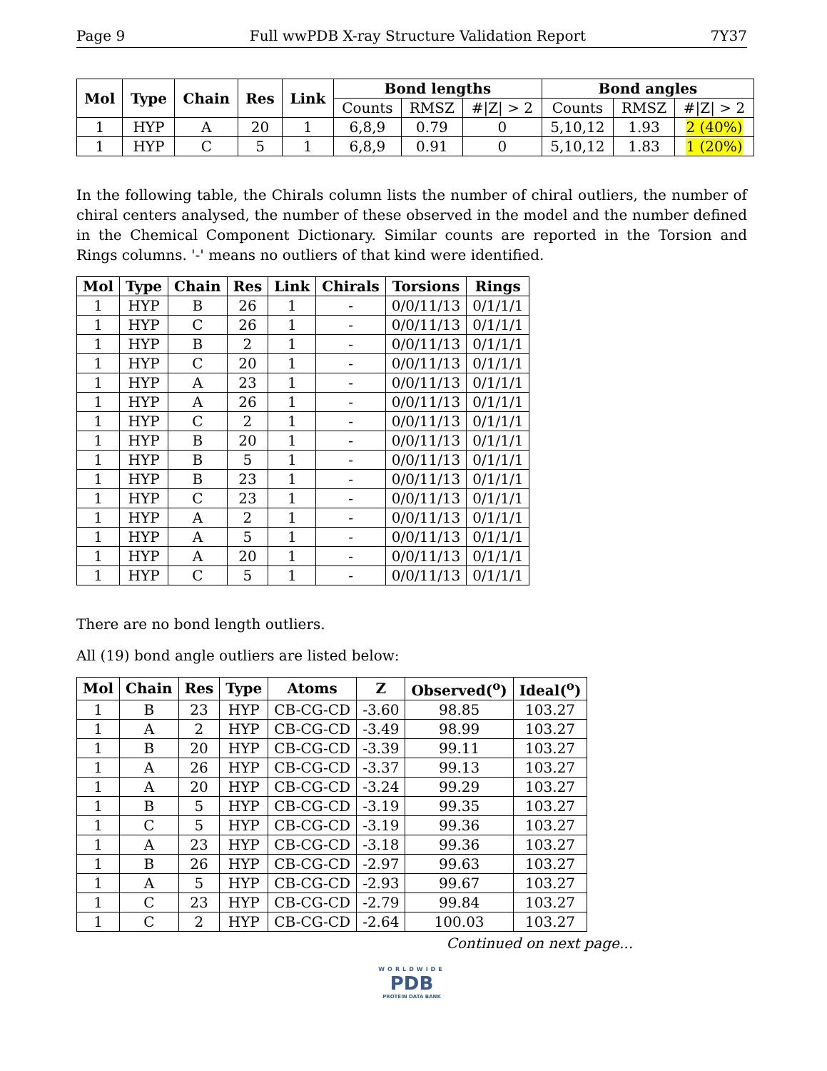Page 9 Full wwPDB X-ray Structure Validation Report 7Y37
| Mol | Type | Chain | Res | Link | Bond lengths | | | Bond angles | | |
| --- | --- | --- | --- | --- | --- | --- | --- | --- | --- | --- |
| | | | | | Counts | RMSZ | #/Z/ > 2 | Counts | RMSZ | #/Z/ > 2 |
| 1 | HYP | A | 20 | 1 | 6,8,9 | 0.79 | 0 | 5,10,12 | 1.93 | 2 (40%) |
| 1 | HYP | C | 5 | 1 | 6,8,9 | 0.91 | 0 | 5,10,12 | 1.83 | 1 (20%) |
In the following table, the Chirals column lists the number of chiral outliers, the number of chiral centers analysed, the number of these observed in the model and the number defined in the Chemical Component Dictionary. Similar counts are reported in the Torsion and Rings columns. '-' means no outliers of that kind were identified.
| Mol | Type | Chain | Res | Link | Chirals | Torsions | Rings |
| --- | --- | --- | --- | --- | --- | --- | --- |
| 1 | HYP | B | 26 | 1 | - | 0/0/11/13 | 0/1/1/1 |
| 1 | HYP | C | 26 | 1 | - | 0/0/11/13 | 0/1/1/1 |
| 1 | HYP | B | 2 | 1 | - | 0/0/11/13 | 0/1/1/1 |
| 1 | HYP | C | 20 | 1 | - | 0/0/11/13 | 0/1/1/1 |
| 1 | HYP | A | 23 | 1 | - | 0/0/11/13 | 0/1/1/1 |
| 1 | HYP | A | 26 | 1 | - | 0/0/11/13 | 0/1/1/1 |
| 1 | HYP | C | 2 | 1 | - | 0/0/11/13 | 0/1/1/1 |
| 1 | HYP | B | 20 | 1 | - | 0/0/11/13 | 0/1/1/1 |
| 1 | HYP | B | 5 | 1 | - | 0/0/11/13 | 0/1/1/1 |
| 1 | HYP | B | 23 | 1 | - | 0/0/11/13 | 0/1/1/1 |
| 1 | HYP | C | 23 | 1 | - | 0/0/11/13 | 0/1/1/1 |
| 1 | HYP | A | 2 | 1 | - | 0/0/11/13 | 0/1/1/1 |
| 1 | HYP | A | 5 | 1 | - | 0/0/11/13 | 0/1/1/1 |
| 1 | HYP | A | 20 | 1 | - | 0/0/11/13 | 0/1/1/1 |
| 1 | HYP | C | 5 | 1 | - | 0/0/11/13 | 0/1/1/1 |
There are no bond length outliers.
All (19) bond angle outliers are listed below:
| Mol | Chain | Res | Type | Atoms | Z | Observed(<sup>o</sup>) | Ideal(<sup>o</sup>) |
| --- | --- | --- | --- | --- | --- | --- | --- |
| 1 | B | 23 | HYP | CB-CG-CD | -3.60 | 98.85 | 103.27 |
| 1 | A | 2 | HYP | CB-CG-CD | -3.49 | 98.99 | 103.27 |
| 1 | B | 20 | HYP | CB-CG-CD | -3.39 | 99.11 | 103.27 |
| 1 | A | 26 | HYP | CB-CG-CD | -3.37 | 99.13 | 103.27 |
| 1 | A | 20 | HYP | CB-CG-CD | -3.24 | 99.29 | 103.27 |
| 1 | B | 5 | HYP | CB-CG-CD | -3.19 | 99.35 | 103.27 |
| 1 | C | 5 | HYP | CB-CG-CD | -3.19 | 99.36 | 103.27 |
| 1 | A | 23 | HYP | CB-CG-CD | -3.18 | 99.36 | 103.27 |
| 1 | B | 26 | HYP | CB-CG-CD | -2.97 | 99.63 | 103.27 |
| 1 | A | 5 | HYP | CB-CG-CD | -2.93 | 99.67 | 103.27 |
| 1 | C | 23 | HYP | CB-CG-CD | -2.79 | 99.84 | 103.27 |
| 1 | C | 2 | HYP | CB-CG-CD | -2.64 | 100.03 | 103.27 |
Continued on next page...
WORLDWIDE
PDB
PROTEIN DATA BANK